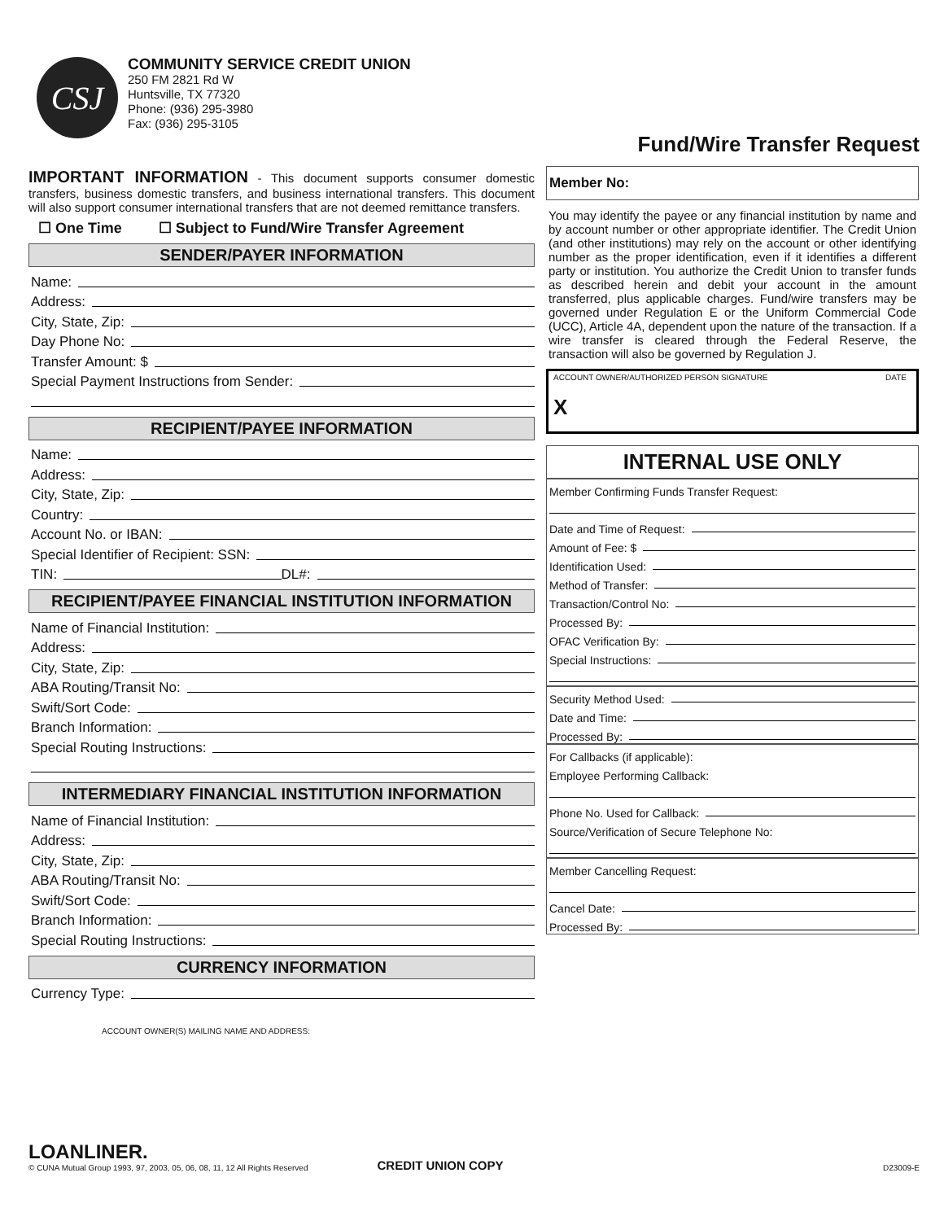CSJ
COMMUNITY SERVICE CREDIT UNION
250 FM 2821 Rd W
Huntsville, TX 77320
Phone: (936) 295-3980
Fax: (936) 295-3105
Fund/Wire Transfer Request
IMPORTANT INFORMATION - This document supports consumer domestic transfers, business domestic transfers, and business international transfers. This document will also support consumer international transfers that are not deemed remittance transfers.
☐ One Time ☐ Subject to Fund/Wire Transfer Agreement
SENDER/PAYER INFORMATION
Name:
Address:
City, State, Zip:
Day Phone No:
Transfer Amount: $
Special Payment Instructions from Sender:
RECIPIENT/PAYEE INFORMATION
Name:
Address:
City, State, Zip:
Country:
Account No. or IBAN:
Special Identifier of Recipient: SSN:
TIN: DL#:
RECIPIENT/PAYEE FINANCIAL INSTITUTION INFORMATION
Name of Financial Institution:
Address:
City, State, Zip:
ABA Routing/Transit No:
Swift/Sort Code:
Branch Information:
Special Routing Instructions:
INTERMEDIARY FINANCIAL INSTITUTION INFORMATION
Name of Financial Institution:
Address:
City, State, Zip:
ABA Routing/Transit No:
Swift/Sort Code:
Branch Information:
Special Routing Instructions:
CURRENCY INFORMATION
Currency Type:
Member No:
You may identify the payee or any financial institution by name and by account number or other appropriate identifier. The Credit Union (and other institutions) may rely on the account or other identifying number as the proper identification, even if it identifies a different party or institution. You authorize the Credit Union to transfer funds as described herein and debit your account in the amount transferred, plus applicable charges. Fund/wire transfers may be governed under Regulation E or the Uniform Commercial Code (UCC), Article 4A, dependent upon the nature of the transaction. If a wire transfer is cleared through the Federal Reserve, the transaction will also be governed by Regulation J.
ACCOUNT OWNER/AUTHORIZED PERSON SIGNATURE DATE
X
INTERNAL USE ONLY
Member Confirming Funds Transfer Request:
Date and Time of Request:
Amount of Fee: $
Identification Used:
Method of Transfer:
Transaction/Control No:
Processed By:
OFAC Verification By:
Special Instructions:
Security Method Used:
Date and Time:
Processed By:
For Callbacks (if applicable):
Employee Performing Callback:
Phone No. Used for Callback:
Source/Verification of Secure Telephone No:
Member Cancelling Request:
Cancel Date:
Processed By:
ACCOUNT OWNER(S) MAILING NAME AND ADDRESS:
LOANLINER.
© CUNA Mutual Group 1993, 97, 2003, 05, 06, 08, 11, 12 All Rights Reserved
CREDIT UNION COPY
D23009-E